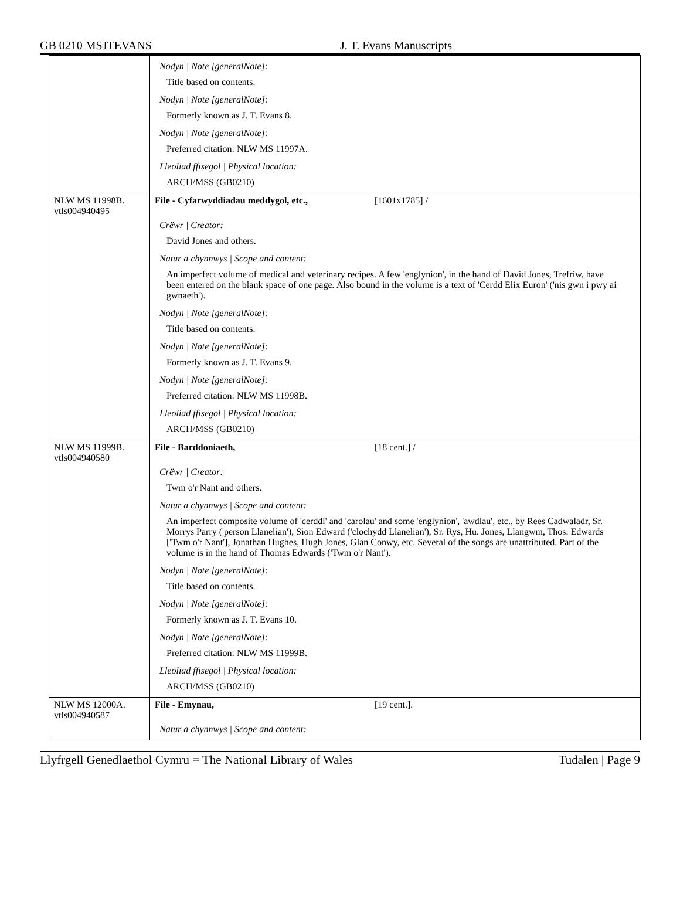GB 0210 MSJTEVANS J. T. Evans Manuscripts
| | Nodyn / Note [generalNote]: Title based on contents. Nodyn / Note [generalNote]: Formerly known as J. T. Evans 8. Nodyn / Note [generalNote]: Preferred citation: NLW MS 11997A. Lleoliad ffisegol / Physical location: ARCH/MSS (GB0210) |
| NLW MS 11998B. vtls004940495 | File - Cyfarwyddiadau meddygol, etc., [1601x1785] / Crëwr / Creator: David Jones and others. Natur a chynnwys / Scope and content: An imperfect volume of medical and veterinary recipes. A few 'englynion', in the hand of David Jones, Trefriw, have been entered on the blank space of one page. Also bound in the volume is a text of 'Cerdd Elix Euron' ('nis gwn i pwy ai gwnaeth'). Nodyn / Note [generalNote]: Title based on contents. Nodyn / Note [generalNote]: Formerly known as J. T. Evans 9. Nodyn / Note [generalNote]: Preferred citation: NLW MS 11998B. Lleoliad ffisegol / Physical location: ARCH/MSS (GB0210) |
| NLW MS 11999B. vtls004940580 | File - Barddoniaeth, [18 cent.] / Crëwr / Creator: Twm o'r Nant and others. Natur a chynnwys / Scope and content: An imperfect composite volume of 'cerddi' and 'carolau' and some 'englynion', 'awdlau', etc., by Rees Cadwaladr, Sr. Morrys Parry ('person Llanelian'), Sion Edward ('clochydd Llanelian'), Sr. Rys, Hu. Jones, Llangwm, Thos. Edwards ['Twm o'r Nant'], Jonathan Hughes, Hugh Jones, Glan Conwy, etc. Several of the songs are unattributed. Part of the volume is in the hand of Thomas Edwards ('Twm o'r Nant'). Nodyn / Note [generalNote]: Title based on contents. Nodyn / Note [generalNote]: Formerly known as J. T. Evans 10. Nodyn / Note [generalNote]: Preferred citation: NLW MS 11999B. Lleoliad ffisegol / Physical location: ARCH/MSS (GB0210) |
| NLW MS 12000A. vtls004940587 | File - Emynau, [19 cent.]. Natur a chynnwys / Scope and content: |
Llyfrgell Genedlaethol Cymru = The National Library of Wales Tudalen | Page 9